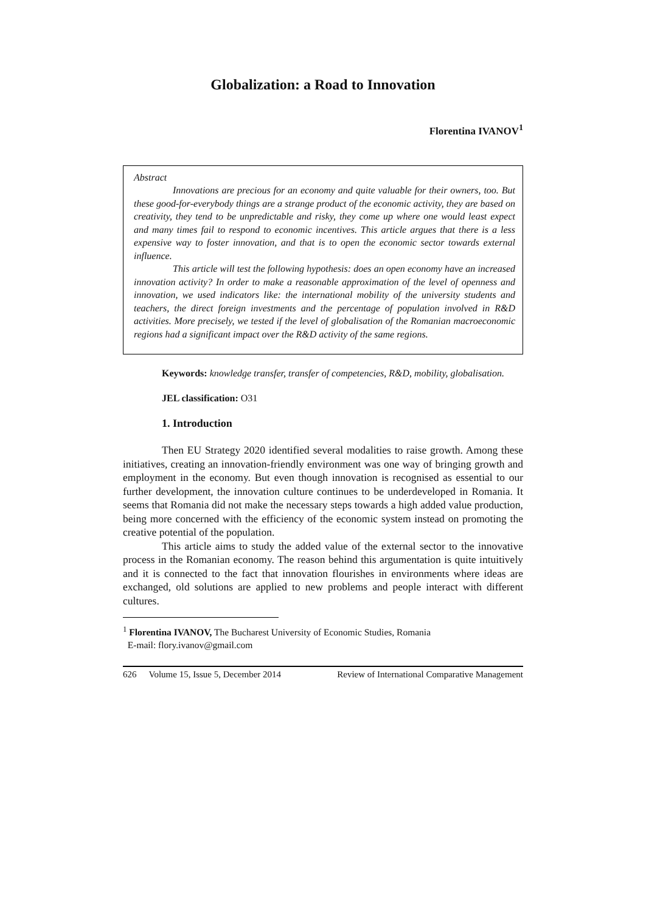Globalization: a Road to Innovation
Florentina IVANOV<sup>1</sup>
Abstract
Innovations are precious for an economy and quite valuable for their owners, too. But these good-for-everybody things are a strange product of the economic activity, they are based on creativity, they tend to be unpredictable and risky, they come up where one would least expect and many times fail to respond to economic incentives. This article argues that there is a less expensive way to foster innovation, and that is to open the economic sector towards external influence.
This article will test the following hypothesis: does an open economy have an increased innovation activity? In order to make a reasonable approximation of the level of openness and innovation, we used indicators like: the international mobility of the university students and teachers, the direct foreign investments and the percentage of population involved in R&D activities. More precisely, we tested if the level of globalisation of the Romanian macroeconomic regions had a significant impact over the R&D activity of the same regions.
Keywords: knowledge transfer, transfer of competencies, R&D, mobility, globalisation.
JEL classification: O31
1. Introduction
Then EU Strategy 2020 identified several modalities to raise growth. Among these initiatives, creating an innovation-friendly environment was one way of bringing growth and employment in the economy. But even though innovation is recognised as essential to our further development, the innovation culture continues to be underdeveloped in Romania. It seems that Romania did not make the necessary steps towards a high added value production, being more concerned with the efficiency of the economic system instead on promoting the creative potential of the population.
This article aims to study the added value of the external sector to the innovative process in the Romanian economy. The reason behind this argumentation is quite intuitively and it is connected to the fact that innovation flourishes in environments where ideas are exchanged, old solutions are applied to new problems and people interact with different cultures.
<sup>1</sup> Florentina IVANOV, The Bucharest University of Economic Studies, Romania
E-mail: flory.ivanov@gmail.com
626 Volume 15, Issue 5, December 2014 Review of International Comparative Management